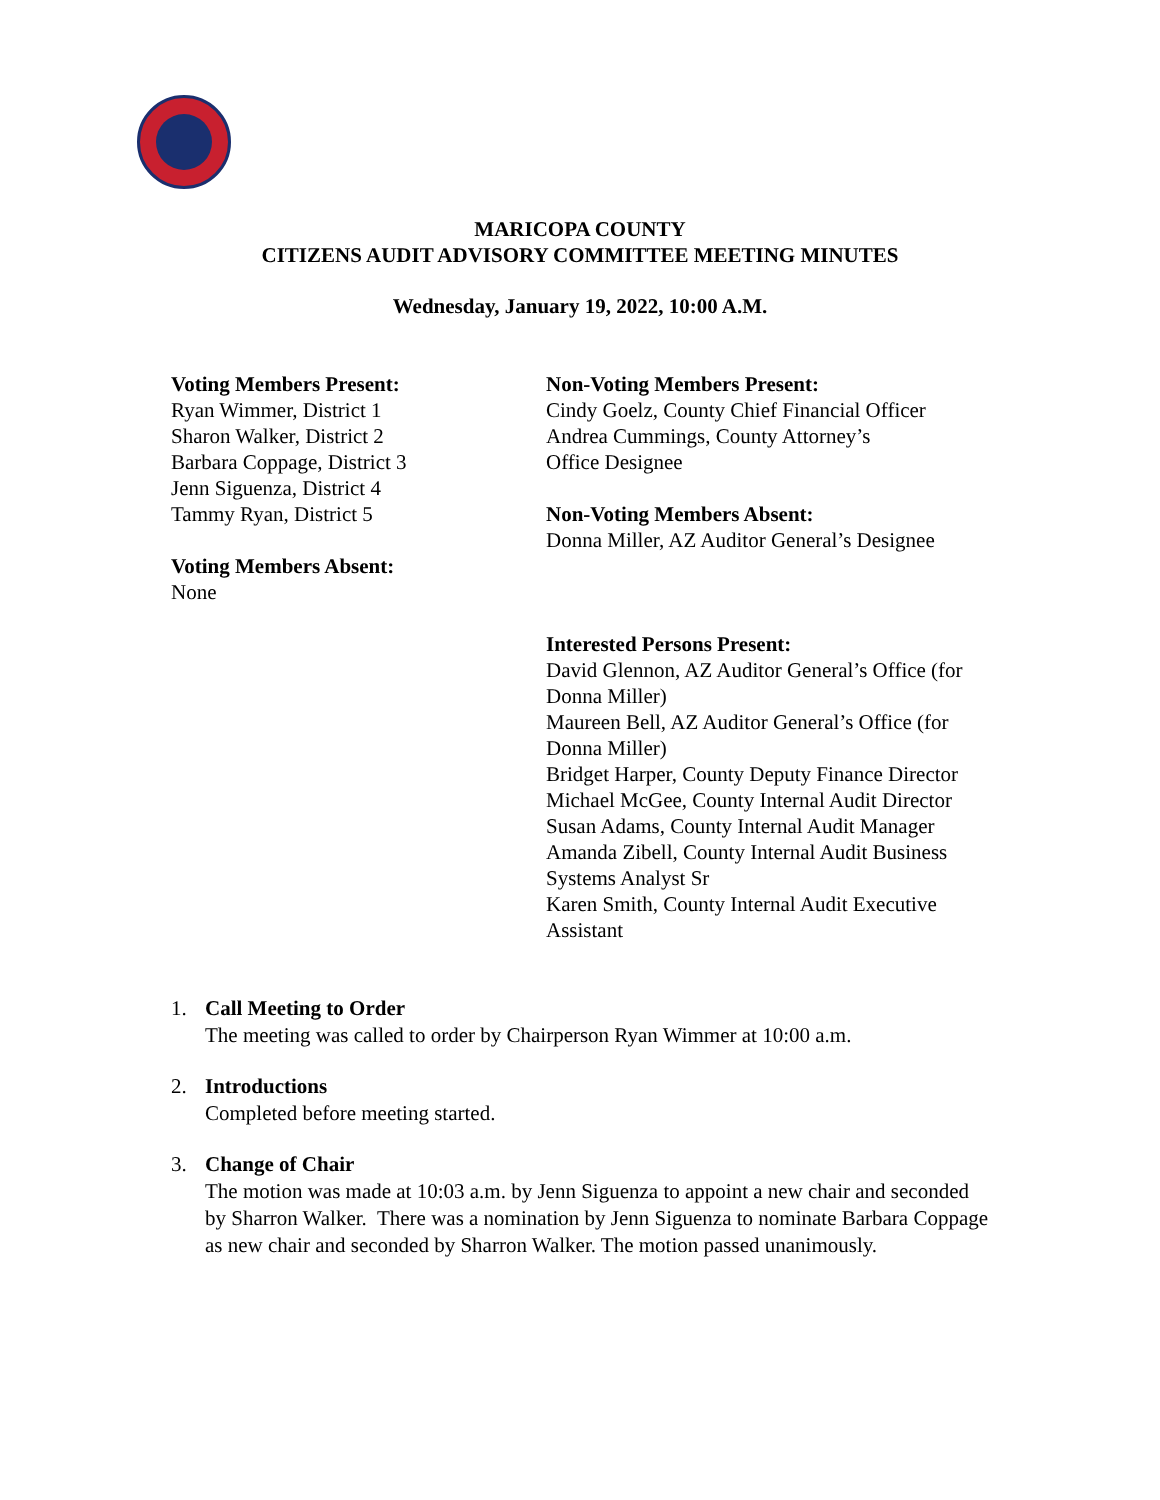MARICOPA COUNTY
CITIZENS AUDIT ADVISORY COMMITTEE MEETING MINUTES
Wednesday, January 19, 2022, 10:00 A.M.
Voting Members Present:
Ryan Wimmer, District 1
Sharon Walker, District 2
Barbara Coppage, District 3
Jenn Siguenza, District 4
Tammy Ryan, District 5
Voting Members Absent:
None
Non-Voting Members Present:
Cindy Goelz, County Chief Financial Officer
Andrea Cummings, County Attorney’s
Office Designee
Non-Voting Members Absent:
Donna Miller, AZ Auditor General’s Designee
Interested Persons Present:
David Glennon, AZ Auditor General’s Office (for Donna Miller)
Maureen Bell, AZ Auditor General’s Office (for Donna Miller)
Bridget Harper, County Deputy Finance Director
Michael McGee, County Internal Audit Director
Susan Adams, County Internal Audit Manager
Amanda Zibell, County Internal Audit Business Systems Analyst Sr
Karen Smith, County Internal Audit Executive Assistant
1. Call Meeting to Order
The meeting was called to order by Chairperson Ryan Wimmer at 10:00 a.m.
2. Introductions
Completed before meeting started.
3. Change of Chair
The motion was made at 10:03 a.m. by Jenn Siguenza to appoint a new chair and seconded by Sharron Walker. There was a nomination by Jenn Siguenza to nominate Barbara Coppage as new chair and seconded by Sharron Walker. The motion passed unanimously.